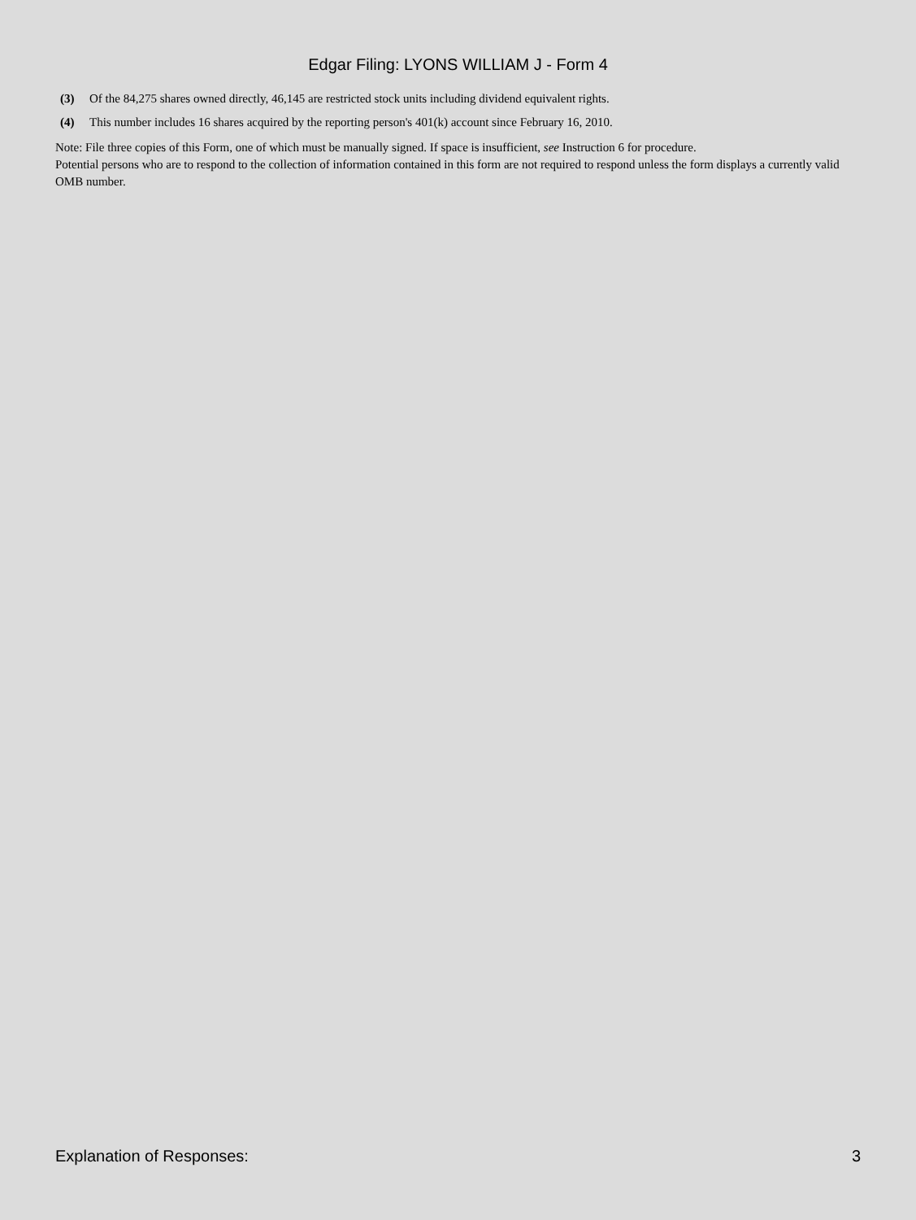Edgar Filing: LYONS WILLIAM J - Form 4
(3) Of the 84,275 shares owned directly, 46,145 are restricted stock units including dividend equivalent rights.
(4) This number includes 16 shares acquired by the reporting person's 401(k) account since February 16, 2010.
Note: File three copies of this Form, one of which must be manually signed. If space is insufficient, see Instruction 6 for procedure.
Potential persons who are to respond to the collection of information contained in this form are not required to respond unless the form displays a currently valid OMB number.
Explanation of Responses: 3